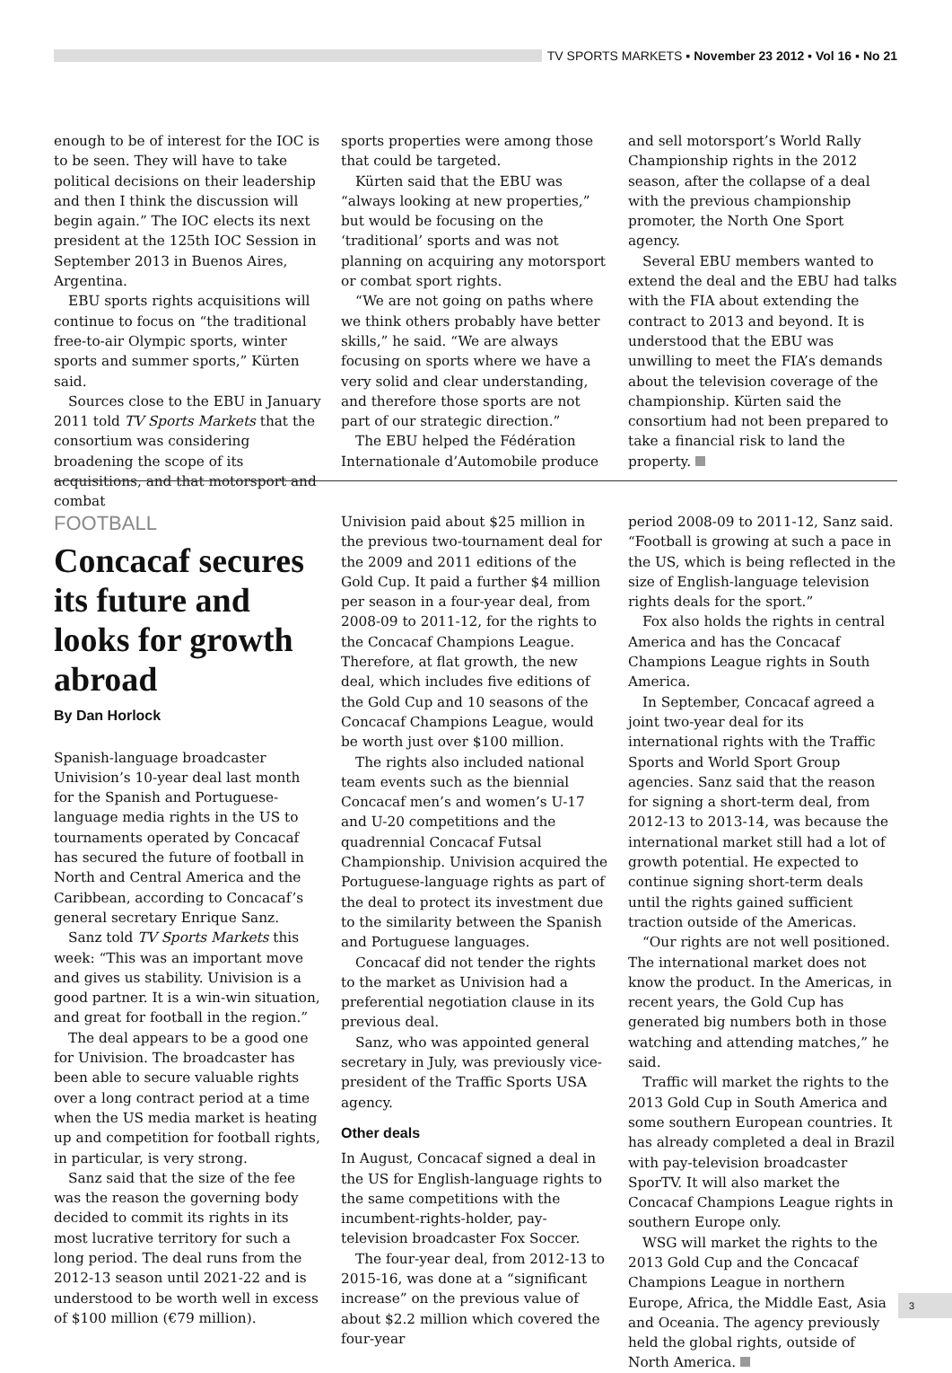TV SPORTS MARKETS ▪ November 23 2012 ▪ Vol 16 ▪ No 21
enough to be of interest for the IOC is to be seen. They will have to take political decisions on their leadership and then I think the discussion will begin again.” The IOC elects its next president at the 125th IOC Session in September 2013 in Buenos Aires, Argentina.
EBU sports rights acquisitions will continue to focus on “the traditional free-to-air Olympic sports, winter sports and summer sports,” Kürten said.
Sources close to the EBU in January 2011 told TV Sports Markets that the consortium was considering broadening the scope of its acquisitions, and that motorsport and combat
sports properties were among those that could be targeted.
Kürten said that the EBU was “always looking at new properties,” but would be focusing on the ‘traditional’ sports and was not planning on acquiring any motorsport or combat sport rights.
“We are not going on paths where we think others probably have better skills,” he said. “We are always focusing on sports where we have a very solid and clear understanding, and therefore those sports are not part of our strategic direction.”
The EBU helped the Fédération Internationale d’Automobile produce
and sell motorsport’s World Rally Championship rights in the 2012 season, after the collapse of a deal with the previous championship promoter, the North One Sport agency.
Several EBU members wanted to extend the deal and the EBU had talks with the FIA about extending the contract to 2013 and beyond. It is understood that the EBU was unwilling to meet the FIA’s demands about the television coverage of the championship. Kürten said the consortium had not been prepared to take a financial risk to land the property.
FOOTBALL
Concacaf secures its future and looks for growth abroad
By Dan Horlock
Spanish-language broadcaster Univision’s 10-year deal last month for the Spanish and Portuguese-language media rights in the US to tournaments operated by Concacaf has secured the future of football in North and Central America and the Caribbean, according to Concacaf’s general secretary Enrique Sanz.
Sanz told TV Sports Markets this week: “This was an important move and gives us stability. Univision is a good partner. It is a win-win situation, and great for football in the region.”
The deal appears to be a good one for Univision. The broadcaster has been able to secure valuable rights over a long contract period at a time when the US media market is heating up and competition for football rights, in particular, is very strong.
Sanz said that the size of the fee was the reason the governing body decided to commit its rights in its most lucrative territory for such a long period. The deal runs from the 2012-13 season until 2021-22 and is understood to be worth well in excess of $100 million (€79 million).
Univision paid about $25 million in the previous two-tournament deal for the 2009 and 2011 editions of the Gold Cup. It paid a further $4 million per season in a four-year deal, from 2008-09 to 2011-12, for the rights to the Concacaf Champions League. Therefore, at flat growth, the new deal, which includes five editions of the Gold Cup and 10 seasons of the Concacaf Champions League, would be worth just over $100 million.
The rights also included national team events such as the biennial Concacaf men’s and women’s U-17 and U-20 competitions and the quadrennial Concacaf Futsal Championship. Univision acquired the Portuguese-language rights as part of the deal to protect its investment due to the similarity between the Spanish and Portuguese languages.
Concacaf did not tender the rights to the market as Univision had a preferential negotiation clause in its previous deal.
Sanz, who was appointed general secretary in July, was previously vice-president of the Traffic Sports USA agency.
Other deals
In August, Concacaf signed a deal in the US for English-language rights to the same competitions with the incumbent-rights-holder, pay-television broadcaster Fox Soccer.
The four-year deal, from 2012-13 to 2015-16, was done at a “significant increase” on the previous value of about $2.2 million which covered the four-year
period 2008-09 to 2011-12, Sanz said. “Football is growing at such a pace in the US, which is being reflected in the size of English-language television rights deals for the sport.”
Fox also holds the rights in central America and has the Concacaf Champions League rights in South America.
In September, Concacaf agreed a joint two-year deal for its international rights with the Traffic Sports and World Sport Group agencies. Sanz said that the reason for signing a short-term deal, from 2012-13 to 2013-14, was because the international market still had a lot of growth potential. He expected to continue signing short-term deals until the rights gained sufficient traction outside of the Americas.
“Our rights are not well positioned. The international market does not know the product. In the Americas, in recent years, the Gold Cup has generated big numbers both in those watching and attending matches,” he said.
Traffic will market the rights to the 2013 Gold Cup in South America and some southern European countries. It has already completed a deal in Brazil with pay-television broadcaster SporTV. It will also market the Concacaf Champions League rights in southern Europe only.
WSG will market the rights to the 2013 Gold Cup and the Concacaf Champions League in northern Europe, Africa, the Middle East, Asia and Oceania. The agency previously held the global rights, outside of North America.
3